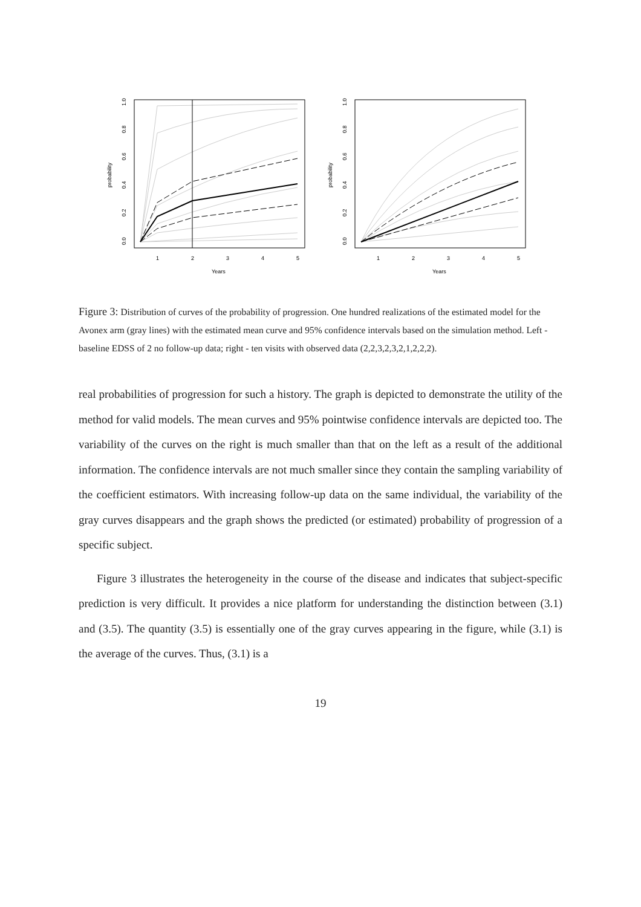1
2
3
4
5
Years
probability
0.0
0.2
0.4
0.6
0.8
1.0
1
2
3
4
5
Years
probability
0.0
0.2
0.4
0.6
0.8
1.0
Figure 3: Distribution of curves of the probability of progression. One hundred realizations of the estimated model for the Avonex arm (gray lines) with the estimated mean curve and 95% confidence intervals based on the simulation method. Left - baseline EDSS of 2 no follow-up data; right - ten visits with observed data (2,2,3,2,3,2,1,2,2,2).
real probabilities of progression for such a history. The graph is depicted to demonstrate the utility of the method for valid models. The mean curves and 95% pointwise confidence intervals are depicted too. The variability of the curves on the right is much smaller than that on the left as a result of the additional information. The confidence intervals are not much smaller since they contain the sampling variability of the coefficient estimators. With increasing follow-up data on the same individual, the variability of the gray curves disappears and the graph shows the predicted (or estimated) probability of progression of a specific subject.
Figure 3 illustrates the heterogeneity in the course of the disease and indicates that subject-specific prediction is very difficult. It provides a nice platform for understanding the distinction between (3.1) and (3.5). The quantity (3.5) is essentially one of the gray curves appearing in the figure, while (3.1) is the average of the curves. Thus, (3.1) is a
19